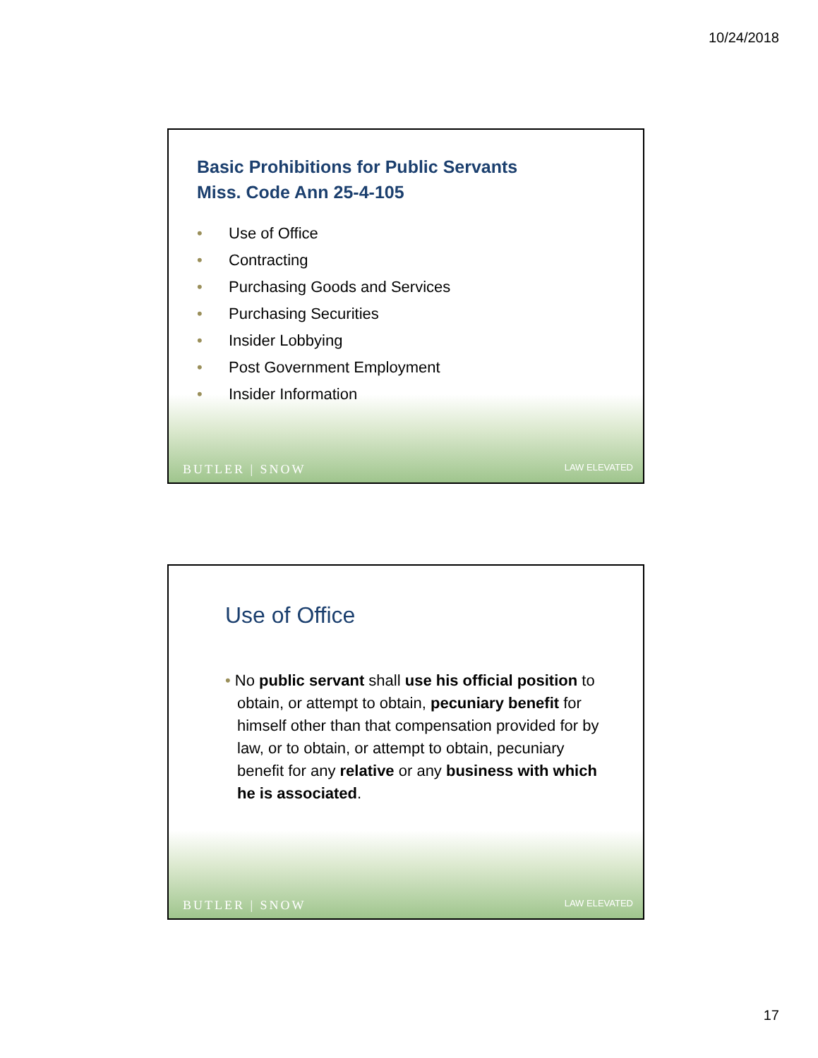10/24/2018
Basic Prohibitions for Public Servants
Miss. Code Ann 25-4-105
• Use of Office
• Contracting
• Purchasing Goods and Services
• Purchasing Securities
• Insider Lobbying
• Post Government Employment
• Insider Information
BUTLER | SNOW
LAW ELEVATED
Use of Office
• No public servant shall use his official position to obtain, or attempt to obtain, pecuniary benefit for himself other than that compensation provided for by law, or to obtain, or attempt to obtain, pecuniary benefit for any relative or any business with which he is associated.
BUTLER | SNOW
LAW ELEVATED
17